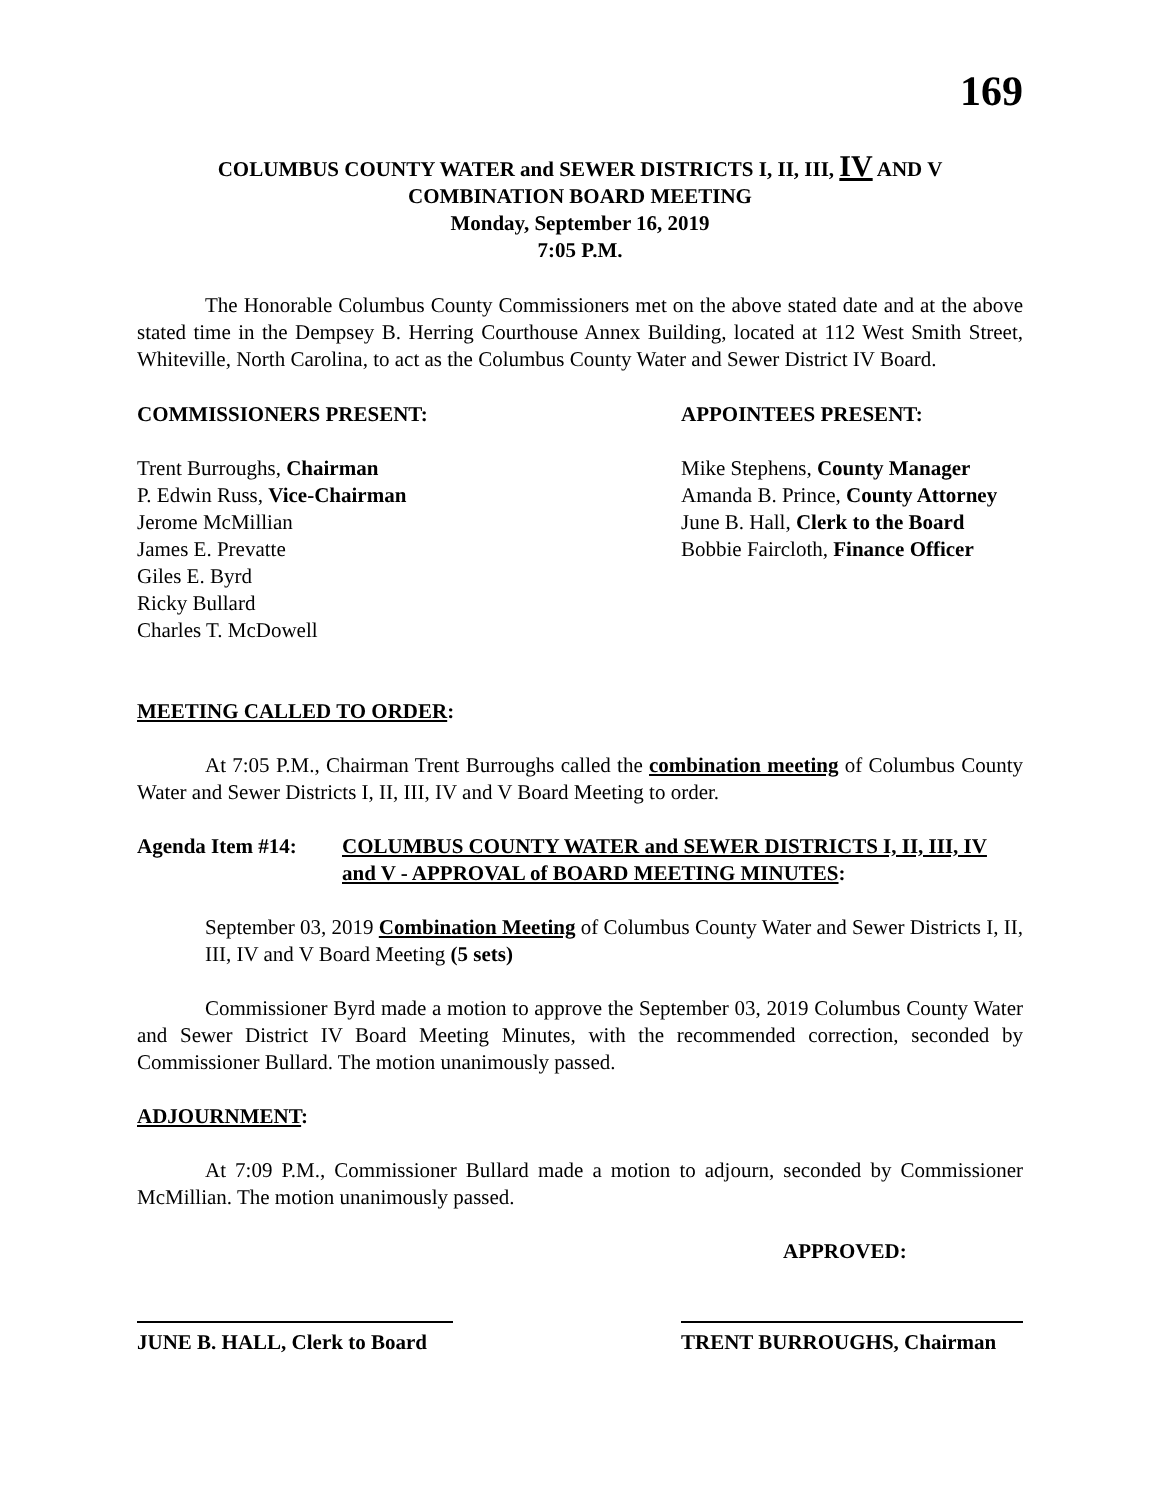169
COLUMBUS COUNTY WATER and SEWER DISTRICTS I, II, III, IV AND V
COMBINATION BOARD MEETING
Monday, September 16, 2019
7:05 P.M.
The Honorable Columbus County Commissioners met on the above stated date and at the above stated time in the Dempsey B. Herring Courthouse Annex Building, located at 112 West Smith Street, Whiteville, North Carolina, to act as the Columbus County Water and Sewer District IV Board.
COMMISSIONERS PRESENT:
Trent Burroughs, Chairman
P. Edwin Russ, Vice-Chairman
Jerome McMillian
James E. Prevatte
Giles E. Byrd
Ricky Bullard
Charles T. McDowell
APPOINTEES PRESENT:
Mike Stephens, County Manager
Amanda B. Prince, County Attorney
June B. Hall, Clerk to the Board
Bobbie Faircloth, Finance Officer
MEETING CALLED TO ORDER:
At 7:05 P.M., Chairman Trent Burroughs called the combination meeting of Columbus County Water and Sewer Districts I, II, III, IV and V Board Meeting to order.
Agenda Item #14: COLUMBUS COUNTY WATER and SEWER DISTRICTS I, II, III, IV and V - APPROVAL of BOARD MEETING MINUTES:
September 03, 2019 Combination Meeting of Columbus County Water and Sewer Districts I, II, III, IV and V Board Meeting (5 sets)
Commissioner Byrd made a motion to approve the September 03, 2019 Columbus County Water and Sewer District IV Board Meeting Minutes, with the recommended correction, seconded by Commissioner Bullard. The motion unanimously passed.
ADJOURNMENT:
At 7:09 P.M., Commissioner Bullard made a motion to adjourn, seconded by Commissioner McMillian. The motion unanimously passed.
APPROVED:
JUNE B. HALL, Clerk to Board
TRENT BURROUGHS, Chairman